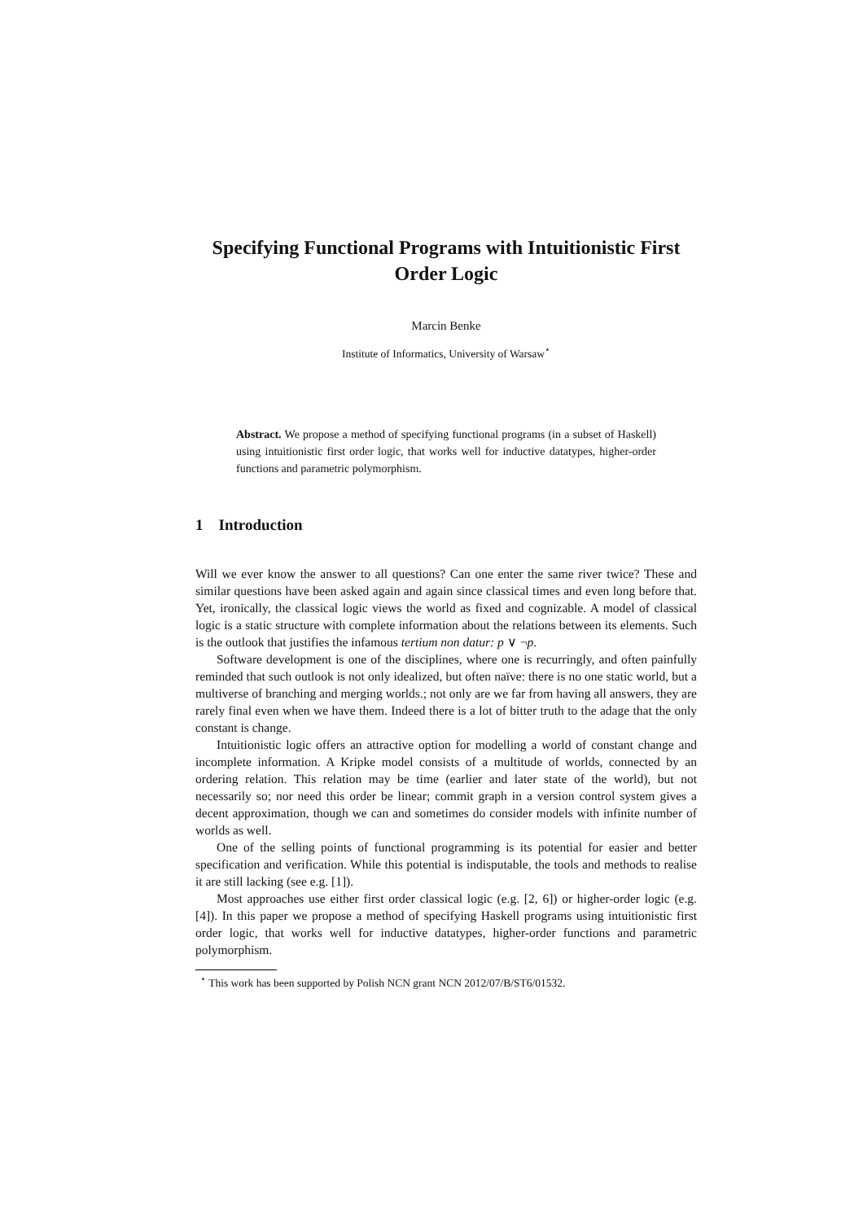Specifying Functional Programs with Intuitionistic First Order Logic
Marcin Benke
Institute of Informatics, University of Warsaw<sup>⋆</sup>
Abstract. We propose a method of specifying functional programs (in a subset of Haskell) using intuitionistic first order logic, that works well for inductive datatypes, higher-order functions and parametric polymorphism.
1 Introduction
Will we ever know the answer to all questions? Can one enter the same river twice? These and similar questions have been asked again and again since classical times and even long before that. Yet, ironically, the classical logic views the world as fixed and cognizable. A model of classical logic is a static structure with complete information about the relations between its elements. Such is the outlook that justifies the infamous tertium non datur: p ∨ ¬p.
Software development is one of the disciplines, where one is recurringly, and often painfully reminded that such outlook is not only idealized, but often naïve: there is no one static world, but a multiverse of branching and merging worlds.; not only are we far from having all answers, they are rarely final even when we have them. Indeed there is a lot of bitter truth to the adage that the only constant is change.
Intuitionistic logic offers an attractive option for modelling a world of constant change and incomplete information. A Kripke model consists of a multitude of worlds, connected by an ordering relation. This relation may be time (earlier and later state of the world), but not necessarily so; nor need this order be linear; commit graph in a version control system gives a decent approximation, though we can and sometimes do consider models with infinite number of worlds as well.
One of the selling points of functional programming is its potential for easier and better specification and verification. While this potential is indisputable, the tools and methods to realise it are still lacking (see e.g. [1]).
Most approaches use either first order classical logic (e.g. [2, 6]) or higher-order logic (e.g. [4]). In this paper we propose a method of specifying Haskell programs using intuitionistic first order logic, that works well for inductive datatypes, higher-order functions and parametric polymorphism.
<sup>⋆</sup> This work has been supported by Polish NCN grant NCN 2012/07/B/ST6/01532.